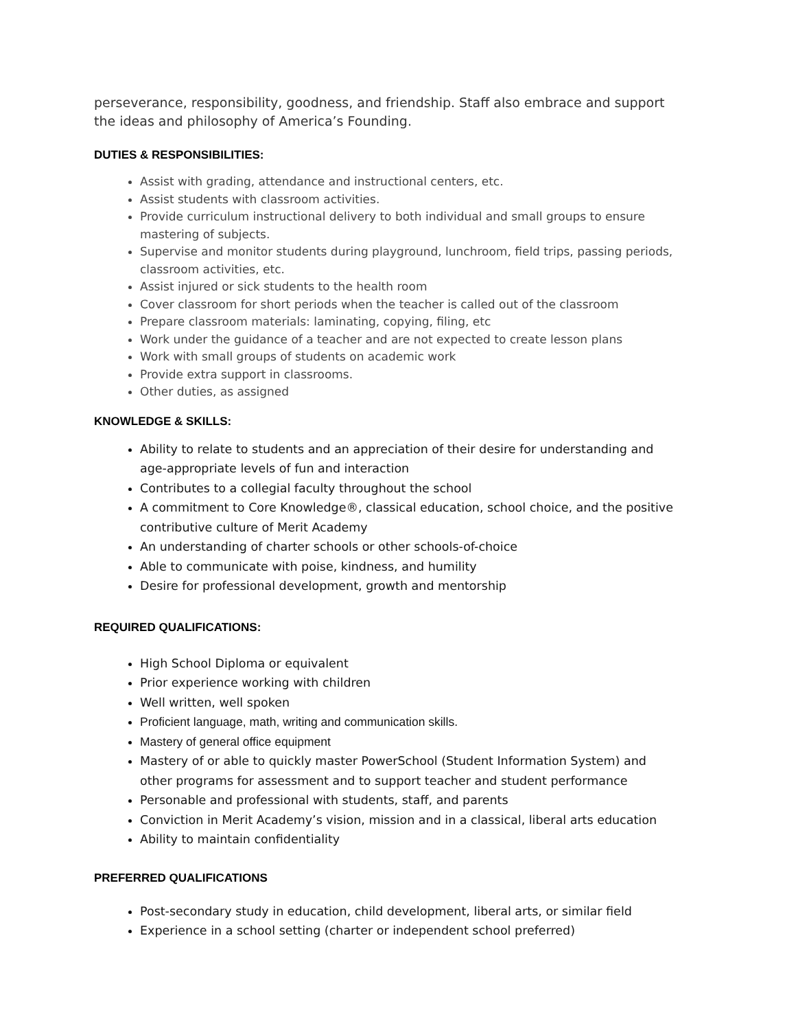perseverance, responsibility, goodness, and friendship. Staff also embrace and support the ideas and philosophy of America’s Founding.
DUTIES & RESPONSIBILITIES:
Assist with grading, attendance and instructional centers, etc.
Assist students with classroom activities.
Provide curriculum instructional delivery to both individual and small groups to ensure mastering of subjects.
Supervise and monitor students during playground, lunchroom, field trips, passing periods, classroom activities, etc.
Assist injured or sick students to the health room
Cover classroom for short periods when the teacher is called out of the classroom
Prepare classroom materials: laminating, copying, filing, etc
Work under the guidance of a teacher and are not expected to create lesson plans
Work with small groups of students on academic work
Provide extra support in classrooms.
Other duties, as assigned
KNOWLEDGE & SKILLS:
Ability to relate to students and an appreciation of their desire for understanding and age-appropriate levels of fun and interaction
Contributes to a collegial faculty throughout the school
A commitment to Core Knowledge®, classical education, school choice, and the positive contributive culture of Merit Academy
An understanding of charter schools or other schools-of-choice
Able to communicate with poise, kindness, and humility
Desire for professional development, growth and mentorship
REQUIRED QUALIFICATIONS:
High School Diploma or equivalent
Prior experience working with children
Well written, well spoken
Proficient language, math, writing and communication skills.
Mastery of general office equipment
Mastery of or able to quickly master PowerSchool (Student Information System) and other programs for assessment and to support teacher and student performance
Personable and professional with students, staff, and parents
Conviction in Merit Academy’s vision, mission and in a classical, liberal arts education
Ability to maintain confidentiality
PREFERRED QUALIFICATIONS
Post-secondary study in education, child development, liberal arts, or similar field
Experience in a school setting (charter or independent school preferred)